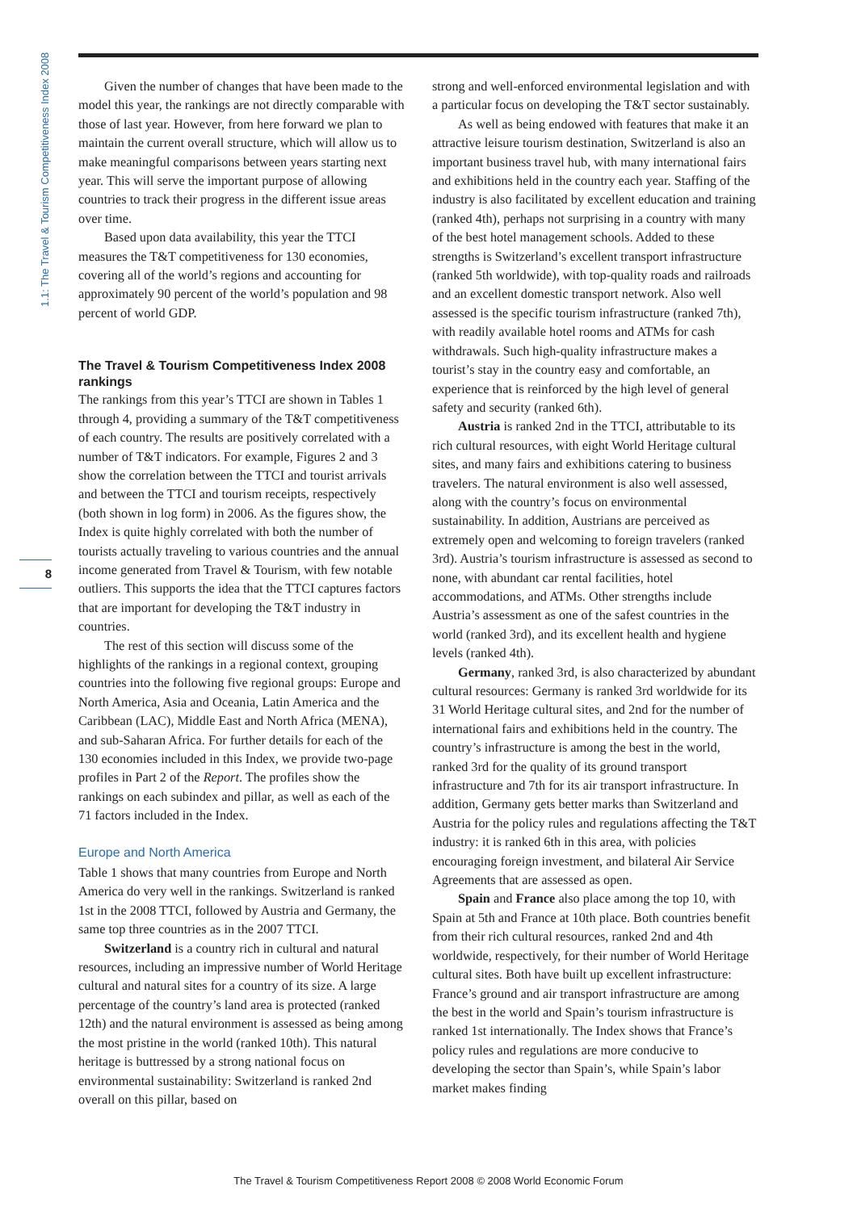1.1: The Travel & Tourism Competitiveness Index 2008
8
Given the number of changes that have been made to the model this year, the rankings are not directly comparable with those of last year. However, from here forward we plan to maintain the current overall structure, which will allow us to make meaningful comparisons between years starting next year. This will serve the important purpose of allowing countries to track their progress in the different issue areas over time.
Based upon data availability, this year the TTCI measures the T&T competitiveness for 130 economies, covering all of the world’s regions and accounting for approximately 90 percent of the world’s population and 98 percent of world GDP.
The Travel & Tourism Competitiveness Index 2008 rankings
The rankings from this year’s TTCI are shown in Tables 1 through 4, providing a summary of the T&T competitiveness of each country. The results are positively correlated with a number of T&T indicators. For example, Figures 2 and 3 show the correlation between the TTCI and tourist arrivals and between the TTCI and tourism receipts, respectively (both shown in log form) in 2006. As the figures show, the Index is quite highly correlated with both the number of tourists actually traveling to various countries and the annual income generated from Travel & Tourism, with few notable outliers. This supports the idea that the TTCI captures factors that are important for developing the T&T industry in countries.
The rest of this section will discuss some of the highlights of the rankings in a regional context, grouping countries into the following five regional groups: Europe and North America, Asia and Oceania, Latin America and the Caribbean (LAC), Middle East and North Africa (MENA), and sub-Saharan Africa. For further details for each of the 130 economies included in this Index, we provide two-page profiles in Part 2 of the Report. The profiles show the rankings on each subindex and pillar, as well as each of the 71 factors included in the Index.
Europe and North America
Table 1 shows that many countries from Europe and North America do very well in the rankings. Switzerland is ranked 1st in the 2008 TTCI, followed by Austria and Germany, the same top three countries as in the 2007 TTCI.
Switzerland is a country rich in cultural and natural resources, including an impressive number of World Heritage cultural and natural sites for a country of its size. A large percentage of the country’s land area is protected (ranked 12th) and the natural environment is assessed as being among the most pristine in the world (ranked 10th). This natural heritage is buttressed by a strong national focus on environmental sustainability: Switzerland is ranked 2nd overall on this pillar, based on
strong and well-enforced environmental legislation and with a particular focus on developing the T&T sector sustainably.
As well as being endowed with features that make it an attractive leisure tourism destination, Switzerland is also an important business travel hub, with many international fairs and exhibitions held in the country each year. Staffing of the industry is also facilitated by excellent education and training (ranked 4th), perhaps not surprising in a country with many of the best hotel management schools. Added to these strengths is Switzerland’s excellent transport infrastructure (ranked 5th worldwide), with top-quality roads and railroads and an excellent domestic transport network. Also well assessed is the specific tourism infrastructure (ranked 7th), with readily available hotel rooms and ATMs for cash withdrawals. Such high-quality infrastructure makes a tourist’s stay in the country easy and comfortable, an experience that is reinforced by the high level of general safety and security (ranked 6th).
Austria is ranked 2nd in the TTCI, attributable to its rich cultural resources, with eight World Heritage cultural sites, and many fairs and exhibitions catering to business travelers. The natural environment is also well assessed, along with the country’s focus on environmental sustainability. In addition, Austrians are perceived as extremely open and welcoming to foreign travelers (ranked 3rd). Austria’s tourism infrastructure is assessed as second to none, with abundant car rental facilities, hotel accommodations, and ATMs. Other strengths include Austria’s assessment as one of the safest countries in the world (ranked 3rd), and its excellent health and hygiene levels (ranked 4th).
Germany, ranked 3rd, is also characterized by abundant cultural resources: Germany is ranked 3rd worldwide for its 31 World Heritage cultural sites, and 2nd for the number of international fairs and exhibitions held in the country. The country’s infrastructure is among the best in the world, ranked 3rd for the quality of its ground transport infrastructure and 7th for its air transport infrastructure. In addition, Germany gets better marks than Switzerland and Austria for the policy rules and regulations affecting the T&T industry: it is ranked 6th in this area, with policies encouraging foreign investment, and bilateral Air Service Agreements that are assessed as open.
Spain and France also place among the top 10, with Spain at 5th and France at 10th place. Both countries benefit from their rich cultural resources, ranked 2nd and 4th worldwide, respectively, for their number of World Heritage cultural sites. Both have built up excellent infrastructure: France’s ground and air transport infrastructure are among the best in the world and Spain’s tourism infrastructure is ranked 1st internationally. The Index shows that France’s policy rules and regulations are more conducive to developing the sector than Spain’s, while Spain’s labor market makes finding
The Travel & Tourism Competitiveness Report 2008 © 2008 World Economic Forum